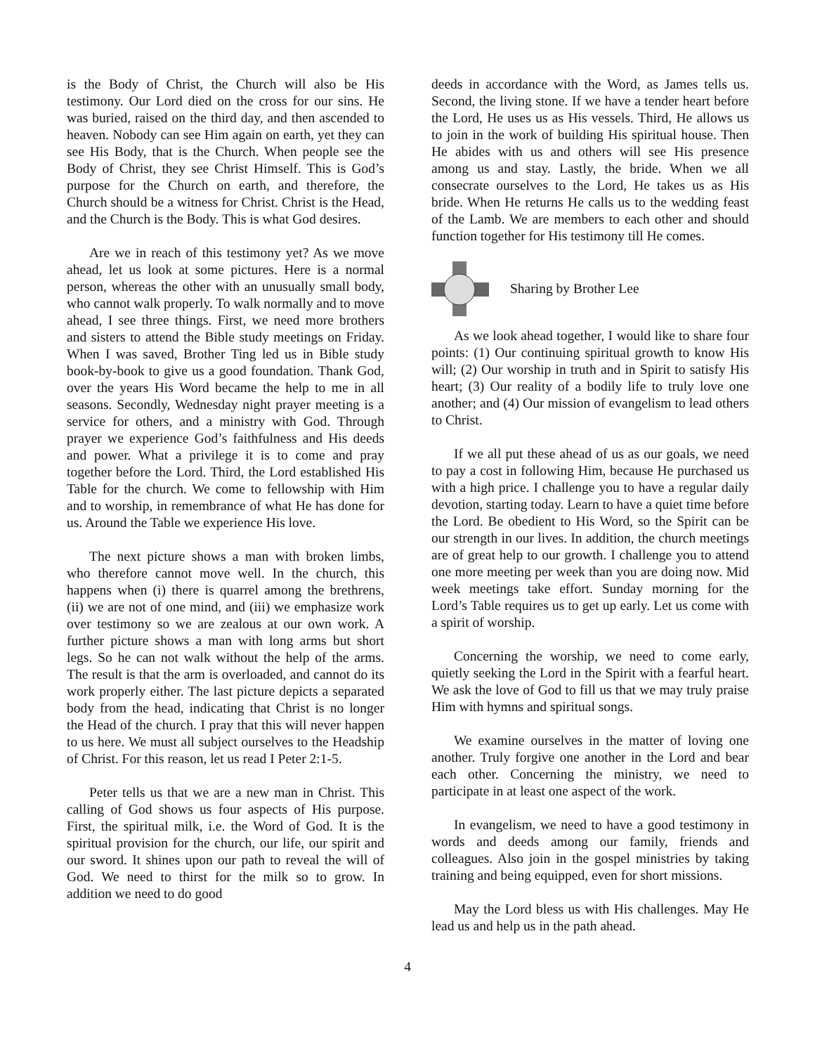is the Body of Christ, the Church will also be His testimony. Our Lord died on the cross for our sins. He was buried, raised on the third day, and then ascended to heaven. Nobody can see Him again on earth, yet they can see His Body, that is the Church. When people see the Body of Christ, they see Christ Himself. This is God’s purpose for the Church on earth, and therefore, the Church should be a witness for Christ. Christ is the Head, and the Church is the Body. This is what God desires.
Are we in reach of this testimony yet? As we move ahead, let us look at some pictures. Here is a normal person, whereas the other with an unusually small body, who cannot walk properly. To walk normally and to move ahead, I see three things. First, we need more brothers and sisters to attend the Bible study meetings on Friday. When I was saved, Brother Ting led us in Bible study book-by-book to give us a good foundation. Thank God, over the years His Word became the help to me in all seasons. Secondly, Wednesday night prayer meeting is a service for others, and a ministry with God. Through prayer we experience God’s faithfulness and His deeds and power. What a privilege it is to come and pray together before the Lord. Third, the Lord established His Table for the church. We come to fellowship with Him and to worship, in remembrance of what He has done for us. Around the Table we experience His love.
The next picture shows a man with broken limbs, who therefore cannot move well. In the church, this happens when (i) there is quarrel among the brethrens, (ii) we are not of one mind, and (iii) we emphasize work over testimony so we are zealous at our own work. A further picture shows a man with long arms but short legs. So he can not walk without the help of the arms. The result is that the arm is overloaded, and cannot do its work properly either. The last picture depicts a separated body from the head, indicating that Christ is no longer the Head of the church. I pray that this will never happen to us here. We must all subject ourselves to the Headship of Christ. For this reason, let us read I Peter 2:1-5.
Peter tells us that we are a new man in Christ. This calling of God shows us four aspects of His purpose. First, the spiritual milk, i.e. the Word of God. It is the spiritual provision for the church, our life, our spirit and our sword. It shines upon our path to reveal the will of God. We need to thirst for the milk so to grow. In addition we need to do good
deeds in accordance with the Word, as James tells us. Second, the living stone. If we have a tender heart before the Lord, He uses us as His vessels. Third, He allows us to join in the work of building His spiritual house. Then He abides with us and others will see His presence among us and stay. Lastly, the bride. When we all consecrate ourselves to the Lord, He takes us as His bride. When He returns He calls us to the wedding feast of the Lamb. We are members to each other and should function together for His testimony till He comes.
Sharing by Brother Lee
As we look ahead together, I would like to share four points: (1) Our continuing spiritual growth to know His will; (2) Our worship in truth and in Spirit to satisfy His heart; (3) Our reality of a bodily life to truly love one another; and (4) Our mission of evangelism to lead others to Christ.
If we all put these ahead of us as our goals, we need to pay a cost in following Him, because He purchased us with a high price. I challenge you to have a regular daily devotion, starting today. Learn to have a quiet time before the Lord. Be obedient to His Word, so the Spirit can be our strength in our lives. In addition, the church meetings are of great help to our growth. I challenge you to attend one more meeting per week than you are doing now. Mid week meetings take effort. Sunday morning for the Lord’s Table requires us to get up early. Let us come with a spirit of worship.
Concerning the worship, we need to come early, quietly seeking the Lord in the Spirit with a fearful heart. We ask the love of God to fill us that we may truly praise Him with hymns and spiritual songs.
We examine ourselves in the matter of loving one another. Truly forgive one another in the Lord and bear each other. Concerning the ministry, we need to participate in at least one aspect of the work.
In evangelism, we need to have a good testimony in words and deeds among our family, friends and colleagues. Also join in the gospel ministries by taking training and being equipped, even for short missions.
May the Lord bless us with His challenges. May He lead us and help us in the path ahead.
4